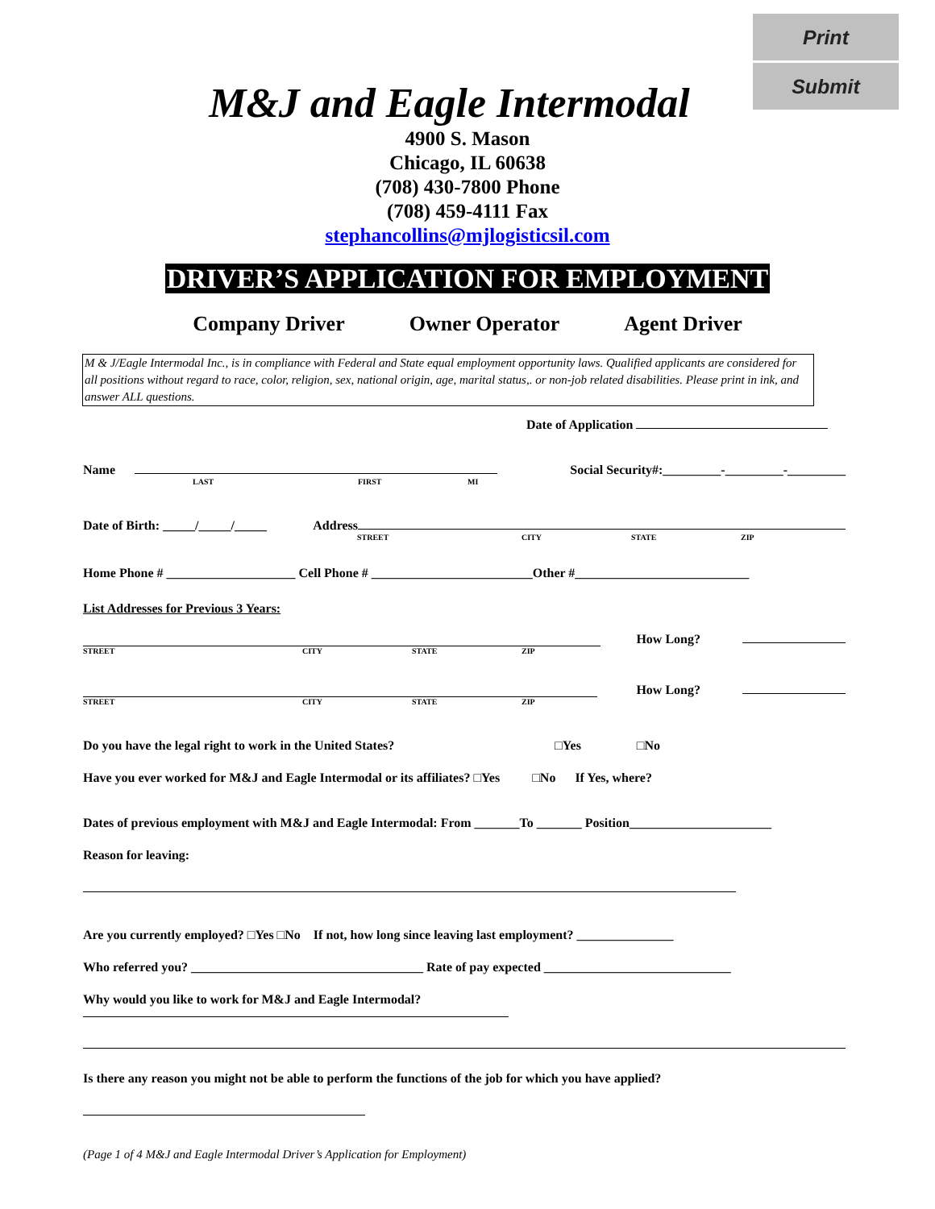Print
Submit
M&J and Eagle Intermodal
4900 S. Mason
Chicago, IL 60638
(708) 430-7800 Phone
(708) 459-4111 Fax
stephancollins@mjlogisticsil.com
DRIVER’S APPLICATION FOR EMPLOYMENT
Company Driver Owner Operator Agent Driver
M & J/Eagle Intermodal Inc., is in compliance with Federal and State equal employment opportunity laws. Qualified applicants are considered for all positions without regard to race, color, religion, sex, national origin, age, marital status,. or non-job related disabilities. Please print in ink, and answer ALL questions.
Date of Application
Name Social Security#:_________-_________-_________
LAST FIRST MI
Date of Birth: _____/_____/_____ Address
STREET CITY STATE ZIP
Home Phone # ____________________ Cell Phone # _________________________Other #___________________________
List Addresses for Previous 3 Years:
How Long?
STREET CITY STATE ZIP
How Long?
STREET CITY STATE ZIP
Do you have the legal right to work in the United States? □Yes □No
Have you ever worked for M&J and Eagle Intermodal or its affiliates? □Yes □No If Yes, where?
Dates of previous employment with M&J and Eagle Intermodal: From _______To _______ Position______________________
Reason for leaving:
Are you currently employed? □Yes □No If not, how long since leaving last employment? _______________
Who referred you? ____________________________________ Rate of pay expected _____________________________
Why would you like to work for M&J and Eagle Intermodal?
Is there any reason you might not be able to perform the functions of the job for which you have applied?
(Page 1 of 4 M&J and Eagle Intermodal Driver’s Application for Employment)